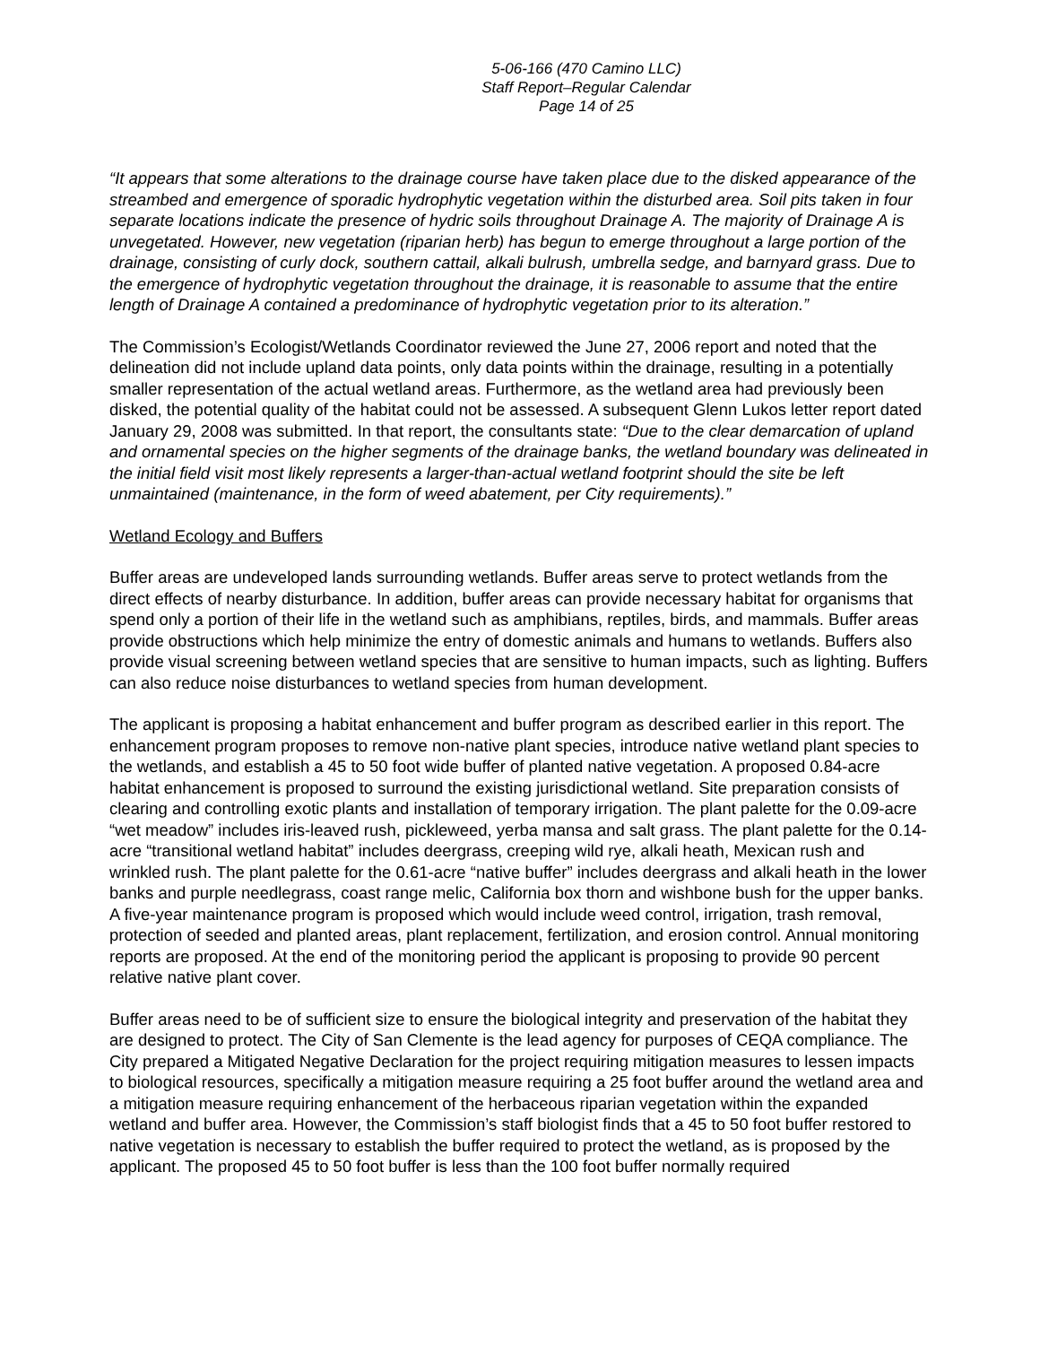5-06-166 (470 Camino LLC)
Staff Report–Regular Calendar
Page 14 of 25
“It appears that some alterations to the drainage course have taken place due to the disked appearance of the streambed and emergence of sporadic hydrophytic vegetation within the disturbed area. Soil pits taken in four separate locations indicate the presence of hydric soils throughout Drainage A. The majority of Drainage A is unvegetated. However, new vegetation (riparian herb) has begun to emerge throughout a large portion of the drainage, consisting of curly dock, southern cattail, alkali bulrush, umbrella sedge, and barnyard grass. Due to the emergence of hydrophytic vegetation throughout the drainage, it is reasonable to assume that the entire length of Drainage A contained a predominance of hydrophytic vegetation prior to its alteration.”
The Commission’s Ecologist/Wetlands Coordinator reviewed the June 27, 2006 report and noted that the delineation did not include upland data points, only data points within the drainage, resulting in a potentially smaller representation of the actual wetland areas. Furthermore, as the wetland area had previously been disked, the potential quality of the habitat could not be assessed. A subsequent Glenn Lukos letter report dated January 29, 2008 was submitted. In that report, the consultants state: “Due to the clear demarcation of upland and ornamental species on the higher segments of the drainage banks, the wetland boundary was delineated in the initial field visit most likely represents a larger-than-actual wetland footprint should the site be left unmaintained (maintenance, in the form of weed abatement, per City requirements).”
Wetland Ecology and Buffers
Buffer areas are undeveloped lands surrounding wetlands. Buffer areas serve to protect wetlands from the direct effects of nearby disturbance. In addition, buffer areas can provide necessary habitat for organisms that spend only a portion of their life in the wetland such as amphibians, reptiles, birds, and mammals. Buffer areas provide obstructions which help minimize the entry of domestic animals and humans to wetlands. Buffers also provide visual screening between wetland species that are sensitive to human impacts, such as lighting. Buffers can also reduce noise disturbances to wetland species from human development.
The applicant is proposing a habitat enhancement and buffer program as described earlier in this report. The enhancement program proposes to remove non-native plant species, introduce native wetland plant species to the wetlands, and establish a 45 to 50 foot wide buffer of planted native vegetation. A proposed 0.84-acre habitat enhancement is proposed to surround the existing jurisdictional wetland. Site preparation consists of clearing and controlling exotic plants and installation of temporary irrigation. The plant palette for the 0.09-acre “wet meadow” includes iris-leaved rush, pickleweed, yerba mansa and salt grass. The plant palette for the 0.14-acre “transitional wetland habitat” includes deergrass, creeping wild rye, alkali heath, Mexican rush and wrinkled rush. The plant palette for the 0.61-acre “native buffer” includes deergrass and alkali heath in the lower banks and purple needlegrass, coast range melic, California box thorn and wishbone bush for the upper banks. A five-year maintenance program is proposed which would include weed control, irrigation, trash removal, protection of seeded and planted areas, plant replacement, fertilization, and erosion control. Annual monitoring reports are proposed. At the end of the monitoring period the applicant is proposing to provide 90 percent relative native plant cover.
Buffer areas need to be of sufficient size to ensure the biological integrity and preservation of the habitat they are designed to protect. The City of San Clemente is the lead agency for purposes of CEQA compliance. The City prepared a Mitigated Negative Declaration for the project requiring mitigation measures to lessen impacts to biological resources, specifically a mitigation measure requiring a 25 foot buffer around the wetland area and a mitigation measure requiring enhancement of the herbaceous riparian vegetation within the expanded wetland and buffer area. However, the Commission’s staff biologist finds that a 45 to 50 foot buffer restored to native vegetation is necessary to establish the buffer required to protect the wetland, as is proposed by the applicant. The proposed 45 to 50 foot buffer is less than the 100 foot buffer normally required